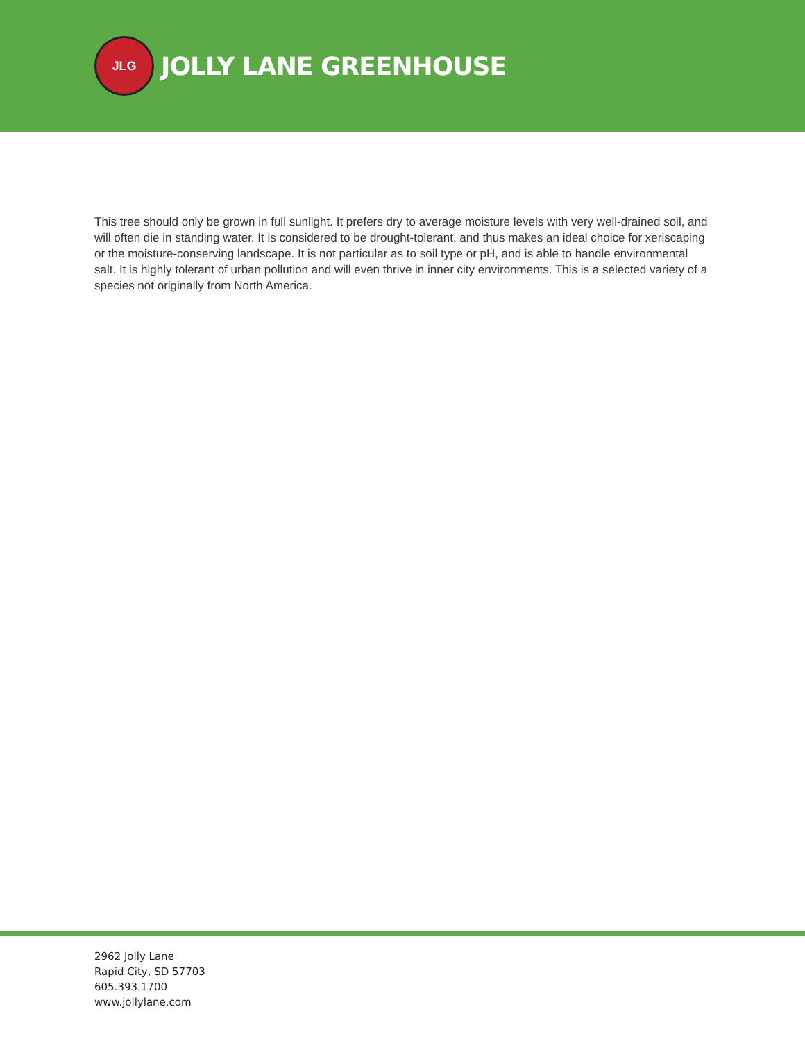JLG
JOLLY LANE GREENHOUSE
This tree should only be grown in full sunlight. It prefers dry to average moisture levels with very well-drained soil, and will often die in standing water. It is considered to be drought-tolerant, and thus makes an ideal choice for xeriscaping or the moisture-conserving landscape. It is not particular as to soil type or pH, and is able to handle environmental salt. It is highly tolerant of urban pollution and will even thrive in inner city environments. This is a selected variety of a species not originally from North America.
2962 Jolly Lane
Rapid City, SD 57703
605.393.1700
www.jollylane.com